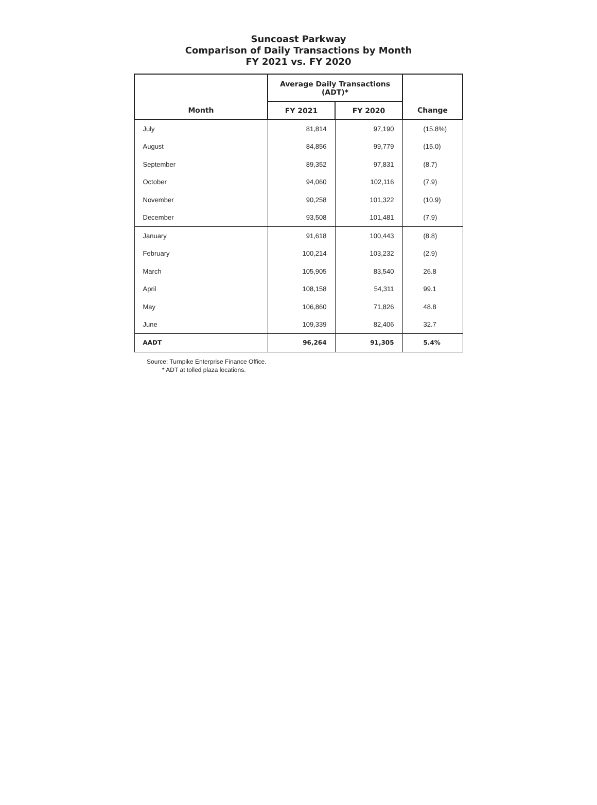Suncoast Parkway
Comparison of Daily Transactions by Month
FY 2021 vs. FY 2020
| | Average Daily Transactions (ADT)* | | |
| --- | --- | --- | --- |
| Month | FY 2021 | FY 2020 | Change |
| July | 81,814 | 97,190 | (15.8%) |
| August | 84,856 | 99,779 | (15.0) |
| September | 89,352 | 97,831 | (8.7) |
| October | 94,060 | 102,116 | (7.9) |
| November | 90,258 | 101,322 | (10.9) |
| December | 93,508 | 101,481 | (7.9) |
| January | 91,618 | 100,443 | (8.8) |
| February | 100,214 | 103,232 | (2.9) |
| March | 105,905 | 83,540 | 26.8 |
| April | 108,158 | 54,311 | 99.1 |
| May | 106,860 | 71,826 | 48.8 |
| June | 109,339 | 82,406 | 32.7 |
| AADT | 96,264 | 91,305 | 5.4% |
Source: Turnpike Enterprise Finance Office.
* ADT at tolled plaza locations.